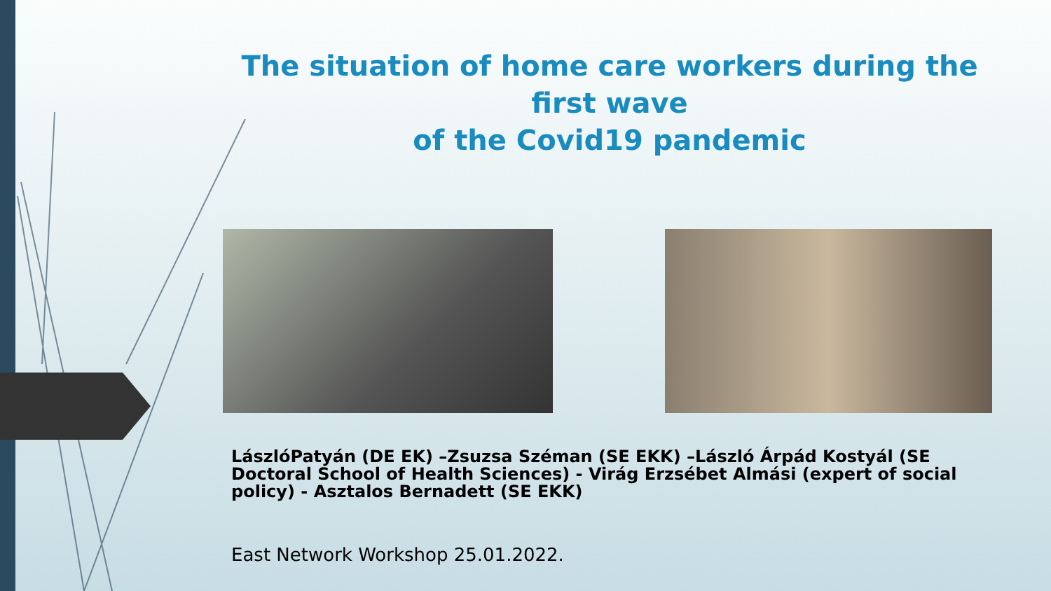The situation of home care workers during the first wave
of the Covid19 pandemic
LászlóPatyán (DE EK) –Zsuzsa Széman (SE EKK) –László Árpád Kostyál (SE Doctoral School of Health Sciences) - Virág Erzsébet Almási (expert of social policy) - Asztalos Bernadett (SE EKK)
East Network Workshop 25.01.2022.